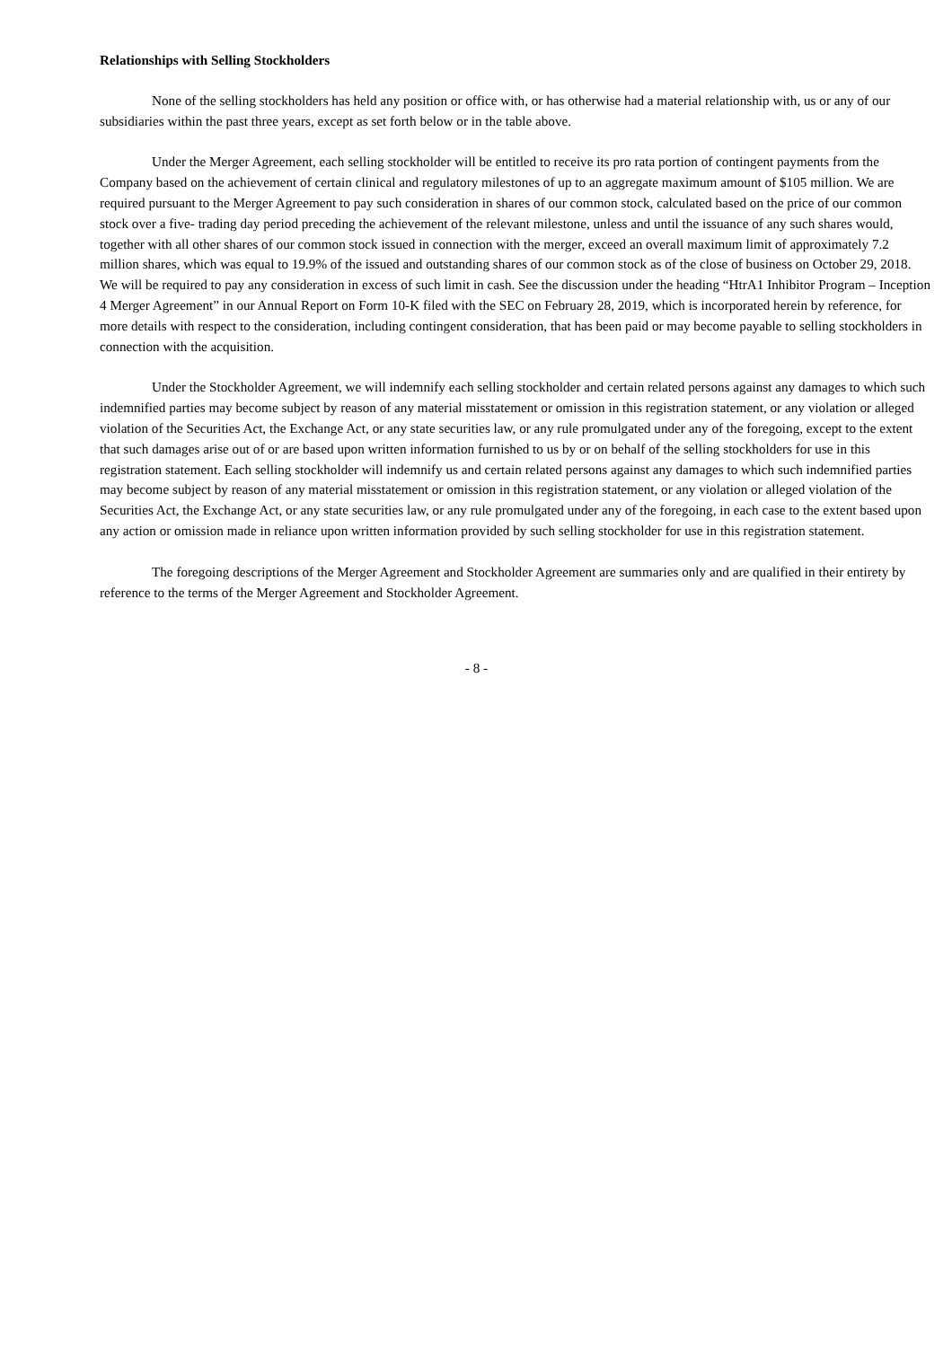Relationships with Selling Stockholders
None of the selling stockholders has held any position or office with, or has otherwise had a material relationship with, us or any of our subsidiaries within the past three years, except as set forth below or in the table above.
Under the Merger Agreement, each selling stockholder will be entitled to receive its pro rata portion of contingent payments from the Company based on the achievement of certain clinical and regulatory milestones of up to an aggregate maximum amount of $105 million. We are required pursuant to the Merger Agreement to pay such consideration in shares of our common stock, calculated based on the price of our common stock over a five- trading day period preceding the achievement of the relevant milestone, unless and until the issuance of any such shares would, together with all other shares of our common stock issued in connection with the merger, exceed an overall maximum limit of approximately 7.2 million shares, which was equal to 19.9% of the issued and outstanding shares of our common stock as of the close of business on October 29, 2018. We will be required to pay any consideration in excess of such limit in cash. See the discussion under the heading “HtrA1 Inhibitor Program – Inception 4 Merger Agreement” in our Annual Report on Form 10-K filed with the SEC on February 28, 2019, which is incorporated herein by reference, for more details with respect to the consideration, including contingent consideration, that has been paid or may become payable to selling stockholders in connection with the acquisition.
Under the Stockholder Agreement, we will indemnify each selling stockholder and certain related persons against any damages to which such indemnified parties may become subject by reason of any material misstatement or omission in this registration statement, or any violation or alleged violation of the Securities Act, the Exchange Act, or any state securities law, or any rule promulgated under any of the foregoing, except to the extent that such damages arise out of or are based upon written information furnished to us by or on behalf of the selling stockholders for use in this registration statement. Each selling stockholder will indemnify us and certain related persons against any damages to which such indemnified parties may become subject by reason of any material misstatement or omission in this registration statement, or any violation or alleged violation of the Securities Act, the Exchange Act, or any state securities law, or any rule promulgated under any of the foregoing, in each case to the extent based upon any action or omission made in reliance upon written information provided by such selling stockholder for use in this registration statement.
The foregoing descriptions of the Merger Agreement and Stockholder Agreement are summaries only and are qualified in their entirety by reference to the terms of the Merger Agreement and Stockholder Agreement.
- 8 -